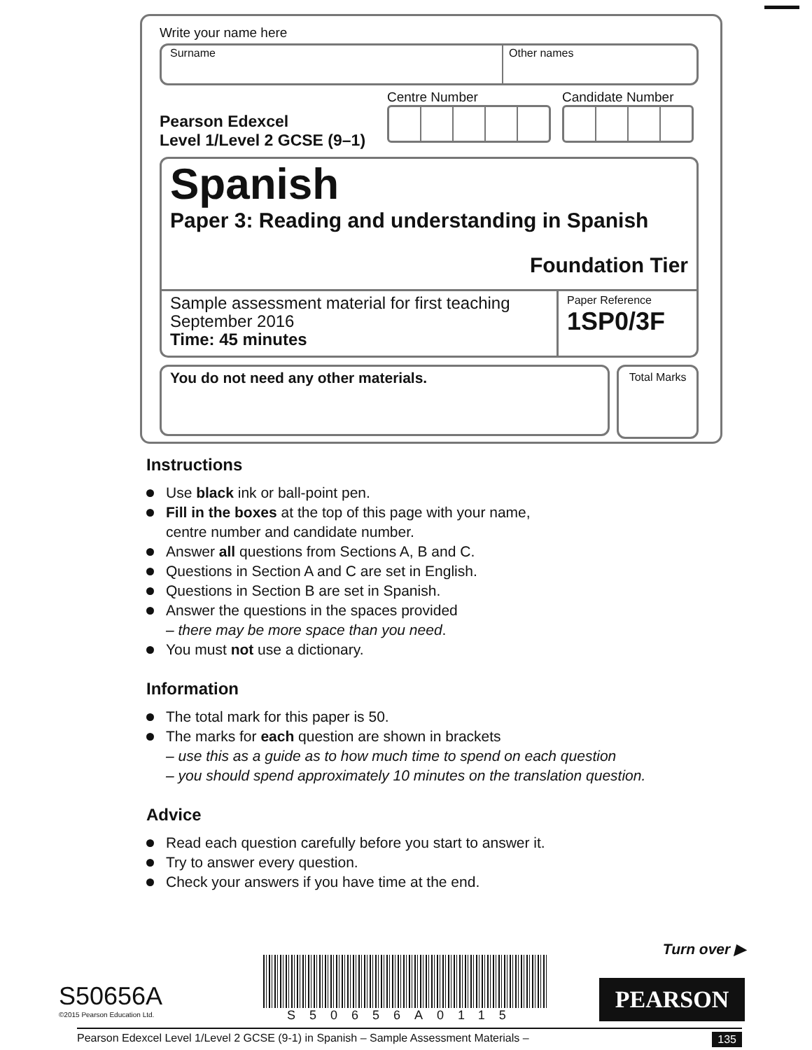Write your name here
Surname Other names
Pearson Edexcel
Level 1/Level 2 GCSE (9–1)
Centre Number Candidate Number
Spanish
Paper 3: Reading and understanding in Spanish
Foundation Tier
Sample assessment material for first teaching September 2016
Time: 45 minutes
Paper Reference
1SP0/3F
You do not need any other materials.
Total Marks
Instructions
Use black ink or ball-point pen.
Fill in the boxes at the top of this page with your name,
centre number and candidate number.
Answer all questions from Sections A, B and C.
Questions in Section A and C are set in English.
Questions in Section B are set in Spanish.
Answer the questions in the spaces provided
– there may be more space than you need.
You must not use a dictionary.
Information
The total mark for this paper is 50.
The marks for each question are shown in brackets
– use this as a guide as to how much time to spend on each question
– you should spend approximately 10 minutes on the translation question.
Advice
Read each question carefully before you start to answer it.
Try to answer every question.
Check your answers if you have time at the end.
Turn over ▶
S50656A
©2015 Pearson Education Ltd.
S50656A0115
PEARSON
Pearson Edexcel Level 1/Level 2 GCSE (9-1) in Spanish – Sample Assessment Materials – 135